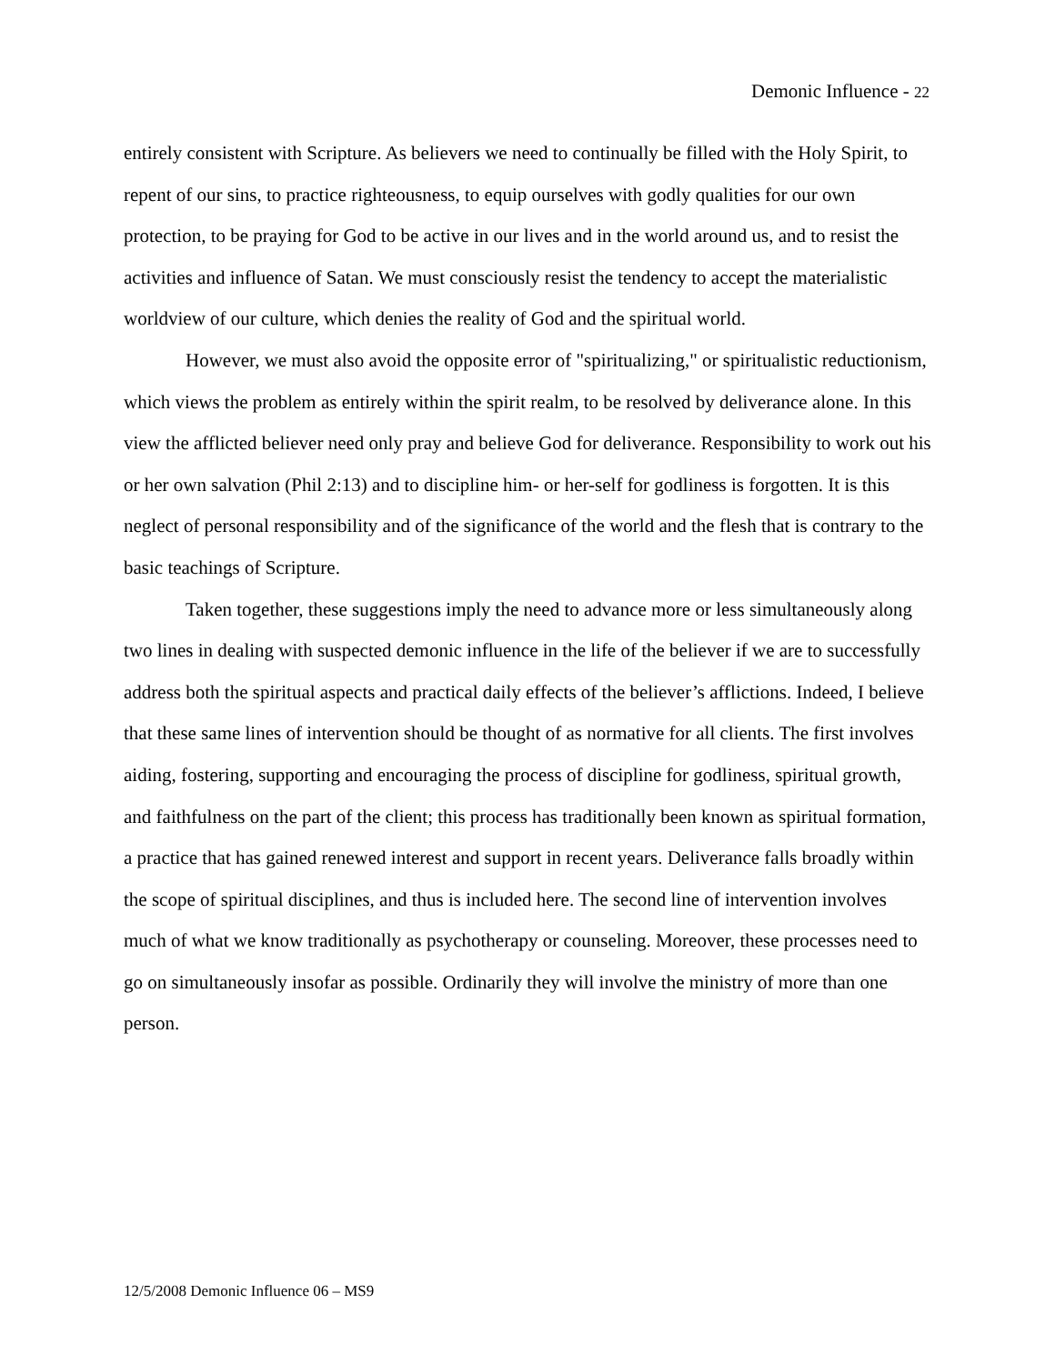Demonic Influence - 22
entirely consistent with Scripture. As believers we need to continually be filled with the Holy Spirit, to repent of our sins, to practice righteousness, to equip ourselves with godly qualities for our own protection, to be praying for God to be active in our lives and in the world around us, and to resist the activities and influence of Satan. We must consciously resist the tendency to accept the materialistic worldview of our culture, which denies the reality of God and the spiritual world.
However, we must also avoid the opposite error of "spiritualizing," or spiritualistic reductionism, which views the problem as entirely within the spirit realm, to be resolved by deliverance alone. In this view the afflicted believer need only pray and believe God for deliverance. Responsibility to work out his or her own salvation (Phil 2:13) and to discipline him- or her-self for godliness is forgotten. It is this neglect of personal responsibility and of the significance of the world and the flesh that is contrary to the basic teachings of Scripture.
Taken together, these suggestions imply the need to advance more or less simultaneously along two lines in dealing with suspected demonic influence in the life of the believer if we are to successfully address both the spiritual aspects and practical daily effects of the believer’s afflictions. Indeed, I believe that these same lines of intervention should be thought of as normative for all clients. The first involves aiding, fostering, supporting and encouraging the process of discipline for godliness, spiritual growth, and faithfulness on the part of the client; this process has traditionally been known as spiritual formation, a practice that has gained renewed interest and support in recent years. Deliverance falls broadly within the scope of spiritual disciplines, and thus is included here. The second line of intervention involves much of what we know traditionally as psychotherapy or counseling. Moreover, these processes need to go on simultaneously insofar as possible. Ordinarily they will involve the ministry of more than one person.
12/5/2008 Demonic Influence 06 – MS9